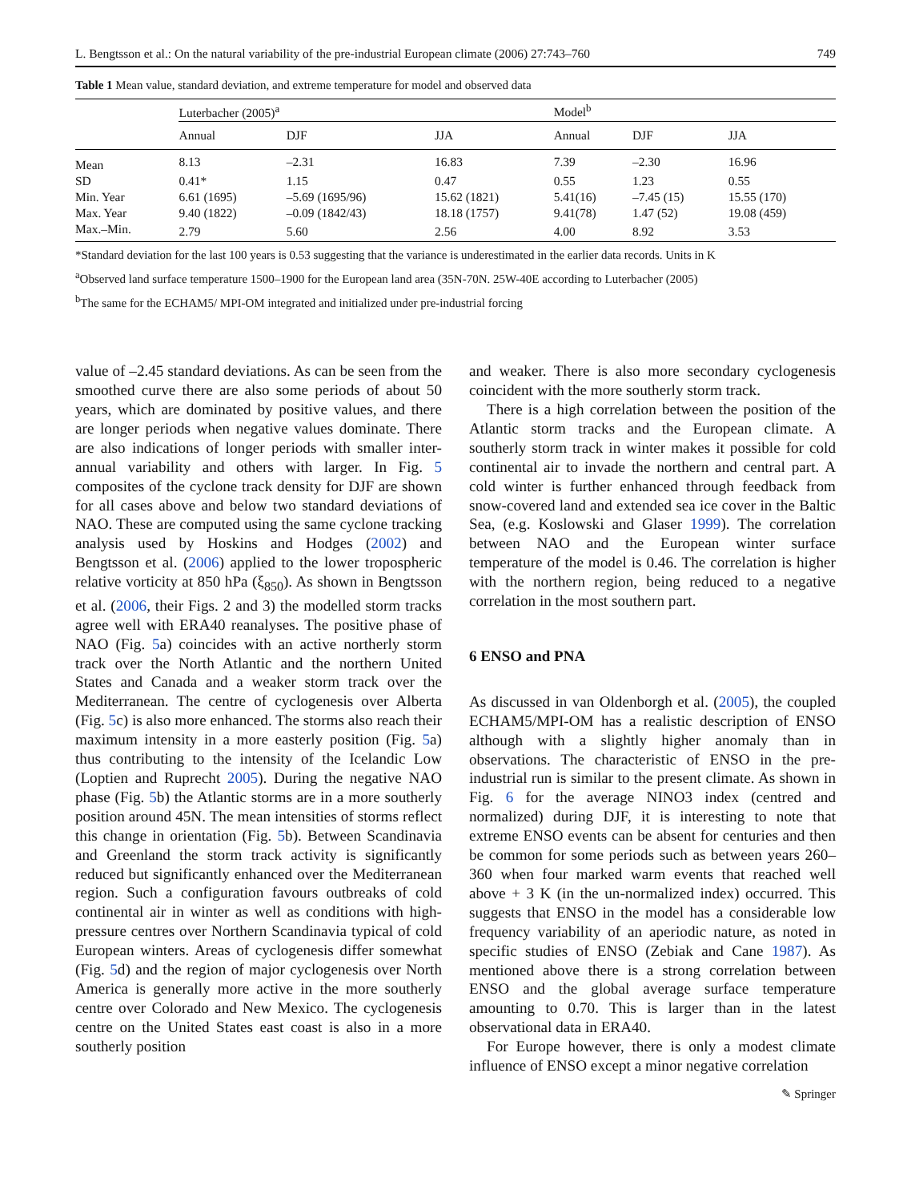L. Bengtsson et al.: On the natural variability of the pre-industrial European climate (2006) 27:743–760 749
Table 1 Mean value, standard deviation, and extreme temperature for model and observed data
| | Luterbacher (2005)<sup>a</sup> | | | | Model<sup>b</sup> | | |
| --- | --- | --- | --- | --- | --- | --- | --- |
| | Annual | DJF | JJA | | Annual | DJF | JJA |
| Mean | 8.13 | –2.31 | 16.83 | | 7.39 | –2.30 | 16.96 |
| SD | 0.41* | 1.15 | 0.47 | | 0.55 | 1.23 | 0.55 |
| Min. Year | 6.61 (1695) | –5.69 (1695/96) | 15.62 (1821) | | 5.41(16) | –7.45 (15) | 15.55 (170) |
| Max. Year | 9.40 (1822) | –0.09 (1842/43) | 18.18 (1757) | | 9.41(78) | 1.47 (52) | 19.08 (459) |
| Max.–Min. | 2.79 | 5.60 | 2.56 | | 4.00 | 8.92 | 3.53 |
*Standard deviation for the last 100 years is 0.53 suggesting that the variance is underestimated in the earlier data records. Units in K
<sup>a</sup> Observed land surface temperature 1500–1900 for the European land area (35N-70N. 25W-40E according to Luterbacher (2005)
<sup>b</sup> The same for the ECHAM5/ MPI-OM integrated and initialized under pre-industrial forcing
value of –2.45 standard deviations. As can be seen from the smoothed curve there are also some periods of about 50 years, which are dominated by positive values, and there are longer periods when negative values dominate. There are also indications of longer periods with smaller inter-annual variability and others with larger. In Fig. 5 composites of the cyclone track density for DJF are shown for all cases above and below two standard deviations of NAO. These are computed using the same cyclone tracking analysis used by Hoskins and Hodges (2002) and Bengtsson et al. (2006) applied to the lower tropospheric relative vorticity at 850 hPa (ξ<sub>850</sub>). As shown in Bengtsson et al. (2006, their Figs. 2 and 3) the modelled storm tracks agree well with ERA40 reanalyses. The positive phase of NAO (Fig. 5a) coincides with an active northerly storm track over the North Atlantic and the northern United States and Canada and a weaker storm track over the Mediterranean. The centre of cyclogenesis over Alberta (Fig. 5c) is also more enhanced. The storms also reach their maximum intensity in a more easterly position (Fig. 5a) thus contributing to the intensity of the Icelandic Low (Loptien and Ruprecht 2005). During the negative NAO phase (Fig. 5b) the Atlantic storms are in a more southerly position around 45N. The mean intensities of storms reflect this change in orientation (Fig. 5b). Between Scandinavia and Greenland the storm track activity is significantly reduced but significantly enhanced over the Mediterranean region. Such a configuration favours outbreaks of cold continental air in winter as well as conditions with high-pressure centres over Northern Scandinavia typical of cold European winters. Areas of cyclogenesis differ somewhat (Fig. 5d) and the region of major cyclogenesis over North America is generally more active in the more southerly centre over Colorado and New Mexico. The cyclogenesis centre on the United States east coast is also in a more southerly position
and weaker. There is also more secondary cyclogenesis coincident with the more southerly storm track.
There is a high correlation between the position of the Atlantic storm tracks and the European climate. A southerly storm track in winter makes it possible for cold continental air to invade the northern and central part. A cold winter is further enhanced through feedback from snow-covered land and extended sea ice cover in the Baltic Sea, (e.g. Koslowski and Glaser 1999). The correlation between NAO and the European winter surface temperature of the model is 0.46. The correlation is higher with the northern region, being reduced to a negative correlation in the most southern part.
6 ENSO and PNA
As discussed in van Oldenborgh et al. (2005), the coupled ECHAM5/MPI-OM has a realistic description of ENSO although with a slightly higher anomaly than in observations. The characteristic of ENSO in the pre-industrial run is similar to the present climate. As shown in Fig. 6 for the average NINO3 index (centred and normalized) during DJF, it is interesting to note that extreme ENSO events can be absent for centuries and then be common for some periods such as between years 260–360 when four marked warm events that reached well above + 3 K (in the un-normalized index) occurred. This suggests that ENSO in the model has a considerable low frequency variability of an aperiodic nature, as noted in specific studies of ENSO (Zebiak and Cane 1987). As mentioned above there is a strong correlation between ENSO and the global average surface temperature amounting to 0.70. This is larger than in the latest observational data in ERA40.
For Europe however, there is only a modest climate influence of ENSO except a minor negative correlation
✎ Springer